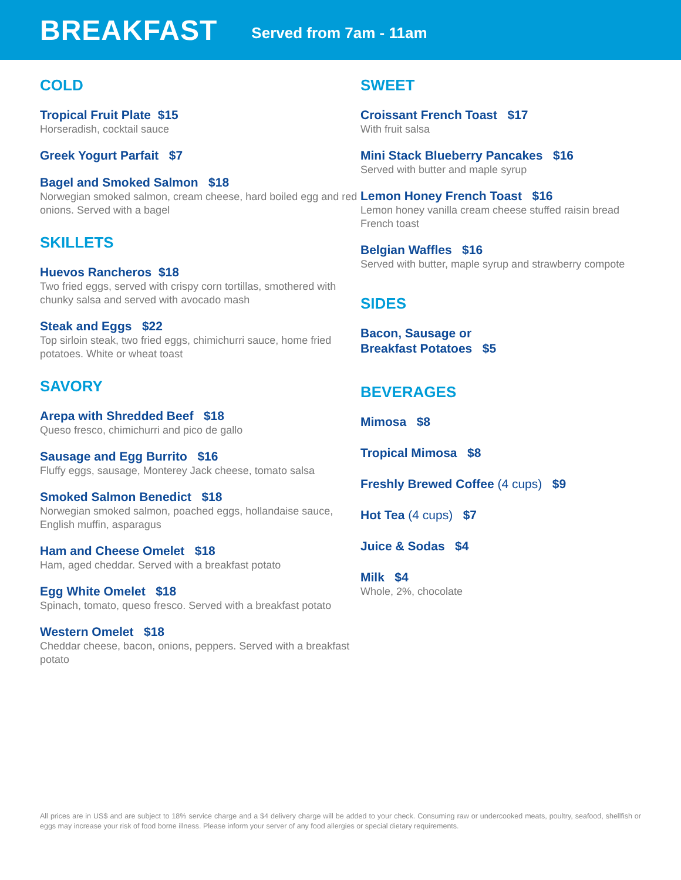BREAKFAST
Served from 7am - 11am
COLD
Tropical Fruit Plate $15
Horseradish, cocktail sauce
Greek Yogurt Parfait $7
Bagel and Smoked Salmon $18
Norwegian smoked salmon, cream cheese, hard boiled egg and red onions. Served with a bagel
SKILLETS
Huevos Rancheros $18
Two fried eggs, served with crispy corn tortillas, smothered with chunky salsa and served with avocado mash
Steak and Eggs $22
Top sirloin steak, two fried eggs, chimichurri sauce, home fried potatoes. White or wheat toast
SAVORY
Arepa with Shredded Beef $18
Queso fresco, chimichurri and pico de gallo
Sausage and Egg Burrito $16
Fluffy eggs, sausage, Monterey Jack cheese, tomato salsa
Smoked Salmon Benedict $18
Norwegian smoked salmon, poached eggs, hollandaise sauce, English muffin, asparagus
Ham and Cheese Omelet $18
Ham, aged cheddar. Served with a breakfast potato
Egg White Omelet $18
Spinach, tomato, queso fresco. Served with a breakfast potato
Western Omelet $18
Cheddar cheese, bacon, onions, peppers. Served with a breakfast potato
SWEET
Croissant French Toast $17
With fruit salsa
Mini Stack Blueberry Pancakes $16
Served with butter and maple syrup
Lemon Honey French Toast $16
Lemon honey vanilla cream cheese stuffed raisin bread French toast
Belgian Waffles $16
Served with butter, maple syrup and strawberry compote
SIDES
Bacon, Sausage or
Breakfast Potatoes $5
BEVERAGES
Mimosa $8
Tropical Mimosa $8
Freshly Brewed Coffee (4 cups) $9
Hot Tea (4 cups) $7
Juice & Sodas $4
Milk $4
Whole, 2%, chocolate
All prices are in US$ and are subject to 18% service charge and a $4 delivery charge will be added to your check. Consuming raw or undercooked meats, poultry, seafood, shellfish or eggs may increase your risk of food borne illness. Please inform your server of any food allergies or special dietary requirements.